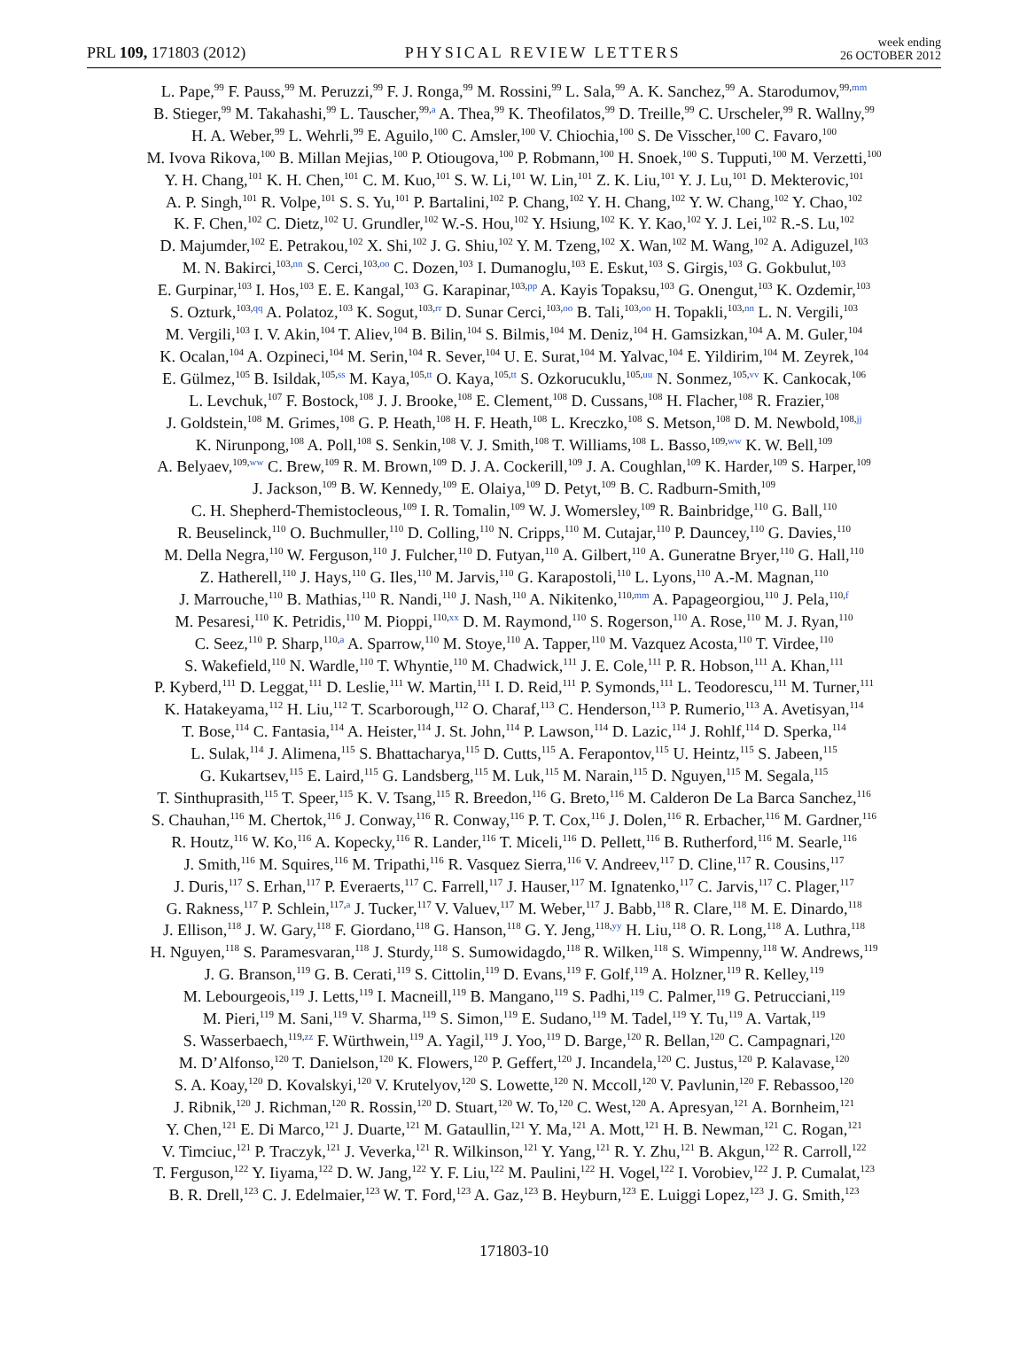PRL 109, 171803 (2012)
PHYSICAL REVIEW LETTERS
week ending
26 OCTOBER 2012
L. Pape,<sup>99</sup> F. Pauss,<sup>99</sup> M. Peruzzi,<sup>99</sup> F. J. Ronga,<sup>99</sup> M. Rossini,<sup>99</sup> L. Sala,<sup>99</sup> A. K. Sanchez,<sup>99</sup> A. Starodumov,<sup>99,mm</sup>
B. Stieger,<sup>99</sup> M. Takahashi,<sup>99</sup> L. Tauscher,<sup>99,a</sup> A. Thea,<sup>99</sup> K. Theofilatos,<sup>99</sup> D. Treille,<sup>99</sup> C. Urscheler,<sup>99</sup> R. Wallny,<sup>99</sup>
H. A. Weber,<sup>99</sup> L. Wehrli,<sup>99</sup> E. Aguilo,<sup>100</sup> C. Amsler,<sup>100</sup> V. Chiochia,<sup>100</sup> S. De Visscher,<sup>100</sup> C. Favaro,<sup>100</sup>
M. Ivova Rikova,<sup>100</sup> B. Millan Mejias,<sup>100</sup> P. Otiougova,<sup>100</sup> P. Robmann,<sup>100</sup> H. Snoek,<sup>100</sup> S. Tupputi,<sup>100</sup> M. Verzetti,<sup>100</sup>
Y. H. Chang,<sup>101</sup> K. H. Chen,<sup>101</sup> C. M. Kuo,<sup>101</sup> S. W. Li,<sup>101</sup> W. Lin,<sup>101</sup> Z. K. Liu,<sup>101</sup> Y. J. Lu,<sup>101</sup> D. Mekterovic,<sup>101</sup>
A. P. Singh,<sup>101</sup> R. Volpe,<sup>101</sup> S. S. Yu,<sup>101</sup> P. Bartalini,<sup>102</sup> P. Chang,<sup>102</sup> Y. H. Chang,<sup>102</sup> Y. W. Chang,<sup>102</sup> Y. Chao,<sup>102</sup>
K. F. Chen,<sup>102</sup> C. Dietz,<sup>102</sup> U. Grundler,<sup>102</sup> W.-S. Hou,<sup>102</sup> Y. Hsiung,<sup>102</sup> K. Y. Kao,<sup>102</sup> Y. J. Lei,<sup>102</sup> R.-S. Lu,<sup>102</sup>
D. Majumder,<sup>102</sup> E. Petrakou,<sup>102</sup> X. Shi,<sup>102</sup> J. G. Shiu,<sup>102</sup> Y. M. Tzeng,<sup>102</sup> X. Wan,<sup>102</sup> M. Wang,<sup>102</sup> A. Adiguzel,<sup>103</sup>
M. N. Bakirci,<sup>103,nn</sup> S. Cerci,<sup>103,oo</sup> C. Dozen,<sup>103</sup> I. Dumanoglu,<sup>103</sup> E. Eskut,<sup>103</sup> S. Girgis,<sup>103</sup> G. Gokbulut,<sup>103</sup>
E. Gurpinar,<sup>103</sup> I. Hos,<sup>103</sup> E. E. Kangal,<sup>103</sup> G. Karapinar,<sup>103,pp</sup> A. Kayis Topaksu,<sup>103</sup> G. Onengut,<sup>103</sup> K. Ozdemir,<sup>103</sup>
S. Ozturk,<sup>103,qq</sup> A. Polatoz,<sup>103</sup> K. Sogut,<sup>103,rr</sup> D. Sunar Cerci,<sup>103,oo</sup> B. Tali,<sup>103,oo</sup> H. Topakli,<sup>103,nn</sup> L. N. Vergili,<sup>103</sup>
M. Vergili,<sup>103</sup> I. V. Akin,<sup>104</sup> T. Aliev,<sup>104</sup> B. Bilin,<sup>104</sup> S. Bilmis,<sup>104</sup> M. Deniz,<sup>104</sup> H. Gamsizkan,<sup>104</sup> A. M. Guler,<sup>104</sup>
K. Ocalan,<sup>104</sup> A. Ozpineci,<sup>104</sup> M. Serin,<sup>104</sup> R. Sever,<sup>104</sup> U. E. Surat,<sup>104</sup> M. Yalvac,<sup>104</sup> E. Yildirim,<sup>104</sup> M. Zeyrek,<sup>104</sup>
E. Gülmez,<sup>105</sup> B. Isildak,<sup>105,ss</sup> M. Kaya,<sup>105,tt</sup> O. Kaya,<sup>105,tt</sup> S. Ozkorucuklu,<sup>105,uu</sup> N. Sonmez,<sup>105,vv</sup> K. Cankocak,<sup>106</sup>
L. Levchuk,<sup>107</sup> F. Bostock,<sup>108</sup> J. J. Brooke,<sup>108</sup> E. Clement,<sup>108</sup> D. Cussans,<sup>108</sup> H. Flacher,<sup>108</sup> R. Frazier,<sup>108</sup>
J. Goldstein,<sup>108</sup> M. Grimes,<sup>108</sup> G. P. Heath,<sup>108</sup> H. F. Heath,<sup>108</sup> L. Kreczko,<sup>108</sup> S. Metson,<sup>108</sup> D. M. Newbold,<sup>108,jj</sup>
K. Nirunpong,<sup>108</sup> A. Poll,<sup>108</sup> S. Senkin,<sup>108</sup> V. J. Smith,<sup>108</sup> T. Williams,<sup>108</sup> L. Basso,<sup>109,ww</sup> K. W. Bell,<sup>109</sup>
A. Belyaev,<sup>109,ww</sup> C. Brew,<sup>109</sup> R. M. Brown,<sup>109</sup> D. J. A. Cockerill,<sup>109</sup> J. A. Coughlan,<sup>109</sup> K. Harder,<sup>109</sup> S. Harper,<sup>109</sup>
J. Jackson,<sup>109</sup> B. W. Kennedy,<sup>109</sup> E. Olaiya,<sup>109</sup> D. Petyt,<sup>109</sup> B. C. Radburn-Smith,<sup>109</sup>
C. H. Shepherd-Themistocleous,<sup>109</sup> I. R. Tomalin,<sup>109</sup> W. J. Womersley,<sup>109</sup> R. Bainbridge,<sup>110</sup> G. Ball,<sup>110</sup>
R. Beuselinck,<sup>110</sup> O. Buchmuller,<sup>110</sup> D. Colling,<sup>110</sup> N. Cripps,<sup>110</sup> M. Cutajar,<sup>110</sup> P. Dauncey,<sup>110</sup> G. Davies,<sup>110</sup>
M. Della Negra,<sup>110</sup> W. Ferguson,<sup>110</sup> J. Fulcher,<sup>110</sup> D. Futyan,<sup>110</sup> A. Gilbert,<sup>110</sup> A. Guneratne Bryer,<sup>110</sup> G. Hall,<sup>110</sup>
Z. Hatherell,<sup>110</sup> J. Hays,<sup>110</sup> G. Iles,<sup>110</sup> M. Jarvis,<sup>110</sup> G. Karapostoli,<sup>110</sup> L. Lyons,<sup>110</sup> A.-M. Magnan,<sup>110</sup>
J. Marrouche,<sup>110</sup> B. Mathias,<sup>110</sup> R. Nandi,<sup>110</sup> J. Nash,<sup>110</sup> A. Nikitenko,<sup>110,mm</sup> A. Papageorgiou,<sup>110</sup> J. Pela,<sup>110,f</sup>
M. Pesaresi,<sup>110</sup> K. Petridis,<sup>110</sup> M. Pioppi,<sup>110,xx</sup> D. M. Raymond,<sup>110</sup> S. Rogerson,<sup>110</sup> A. Rose,<sup>110</sup> M. J. Ryan,<sup>110</sup>
C. Seez,<sup>110</sup> P. Sharp,<sup>110,a</sup> A. Sparrow,<sup>110</sup> M. Stoye,<sup>110</sup> A. Tapper,<sup>110</sup> M. Vazquez Acosta,<sup>110</sup> T. Virdee,<sup>110</sup>
S. Wakefield,<sup>110</sup> N. Wardle,<sup>110</sup> T. Whyntie,<sup>110</sup> M. Chadwick,<sup>111</sup> J. E. Cole,<sup>111</sup> P. R. Hobson,<sup>111</sup> A. Khan,<sup>111</sup>
P. Kyberd,<sup>111</sup> D. Leggat,<sup>111</sup> D. Leslie,<sup>111</sup> W. Martin,<sup>111</sup> I. D. Reid,<sup>111</sup> P. Symonds,<sup>111</sup> L. Teodorescu,<sup>111</sup> M. Turner,<sup>111</sup>
K. Hatakeyama,<sup>112</sup> H. Liu,<sup>112</sup> T. Scarborough,<sup>112</sup> O. Charaf,<sup>113</sup> C. Henderson,<sup>113</sup> P. Rumerio,<sup>113</sup> A. Avetisyan,<sup>114</sup>
T. Bose,<sup>114</sup> C. Fantasia,<sup>114</sup> A. Heister,<sup>114</sup> J. St. John,<sup>114</sup> P. Lawson,<sup>114</sup> D. Lazic,<sup>114</sup> J. Rohlf,<sup>114</sup> D. Sperka,<sup>114</sup>
L. Sulak,<sup>114</sup> J. Alimena,<sup>115</sup> S. Bhattacharya,<sup>115</sup> D. Cutts,<sup>115</sup> A. Ferapontov,<sup>115</sup> U. Heintz,<sup>115</sup> S. Jabeen,<sup>115</sup>
G. Kukartsev,<sup>115</sup> E. Laird,<sup>115</sup> G. Landsberg,<sup>115</sup> M. Luk,<sup>115</sup> M. Narain,<sup>115</sup> D. Nguyen,<sup>115</sup> M. Segala,<sup>115</sup>
T. Sinthuprasith,<sup>115</sup> T. Speer,<sup>115</sup> K. V. Tsang,<sup>115</sup> R. Breedon,<sup>116</sup> G. Breto,<sup>116</sup> M. Calderon De La Barca Sanchez,<sup>116</sup>
S. Chauhan,<sup>116</sup> M. Chertok,<sup>116</sup> J. Conway,<sup>116</sup> R. Conway,<sup>116</sup> P. T. Cox,<sup>116</sup> J. Dolen,<sup>116</sup> R. Erbacher,<sup>116</sup> M. Gardner,<sup>116</sup>
R. Houtz,<sup>116</sup> W. Ko,<sup>116</sup> A. Kopecky,<sup>116</sup> R. Lander,<sup>116</sup> T. Miceli,<sup>116</sup> D. Pellett,<sup>116</sup> B. Rutherford,<sup>116</sup> M. Searle,<sup>116</sup>
J. Smith,<sup>116</sup> M. Squires,<sup>116</sup> M. Tripathi,<sup>116</sup> R. Vasquez Sierra,<sup>116</sup> V. Andreev,<sup>117</sup> D. Cline,<sup>117</sup> R. Cousins,<sup>117</sup>
J. Duris,<sup>117</sup> S. Erhan,<sup>117</sup> P. Everaerts,<sup>117</sup> C. Farrell,<sup>117</sup> J. Hauser,<sup>117</sup> M. Ignatenko,<sup>117</sup> C. Jarvis,<sup>117</sup> C. Plager,<sup>117</sup>
G. Rakness,<sup>117</sup> P. Schlein,<sup>117,a</sup> J. Tucker,<sup>117</sup> V. Valuev,<sup>117</sup> M. Weber,<sup>117</sup> J. Babb,<sup>118</sup> R. Clare,<sup>118</sup> M. E. Dinardo,<sup>118</sup>
J. Ellison,<sup>118</sup> J. W. Gary,<sup>118</sup> F. Giordano,<sup>118</sup> G. Hanson,<sup>118</sup> G. Y. Jeng,<sup>118,yy</sup> H. Liu,<sup>118</sup> O. R. Long,<sup>118</sup> A. Luthra,<sup>118</sup>
H. Nguyen,<sup>118</sup> S. Paramesvaran,<sup>118</sup> J. Sturdy,<sup>118</sup> S. Sumowidagdo,<sup>118</sup> R. Wilken,<sup>118</sup> S. Wimpenny,<sup>118</sup> W. Andrews,<sup>119</sup>
J. G. Branson,<sup>119</sup> G. B. Cerati,<sup>119</sup> S. Cittolin,<sup>119</sup> D. Evans,<sup>119</sup> F. Golf,<sup>119</sup> A. Holzner,<sup>119</sup> R. Kelley,<sup>119</sup>
M. Lebourgeois,<sup>119</sup> J. Letts,<sup>119</sup> I. Macneill,<sup>119</sup> B. Mangano,<sup>119</sup> S. Padhi,<sup>119</sup> C. Palmer,<sup>119</sup> G. Petrucciani,<sup>119</sup>
M. Pieri,<sup>119</sup> M. Sani,<sup>119</sup> V. Sharma,<sup>119</sup> S. Simon,<sup>119</sup> E. Sudano,<sup>119</sup> M. Tadel,<sup>119</sup> Y. Tu,<sup>119</sup> A. Vartak,<sup>119</sup>
S. Wasserbaech,<sup>119,zz</sup> F. Würthwein,<sup>119</sup> A. Yagil,<sup>119</sup> J. Yoo,<sup>119</sup> D. Barge,<sup>120</sup> R. Bellan,<sup>120</sup> C. Campagnari,<sup>120</sup>
M. D’Alfonso,<sup>120</sup> T. Danielson,<sup>120</sup> K. Flowers,<sup>120</sup> P. Geffert,<sup>120</sup> J. Incandela,<sup>120</sup> C. Justus,<sup>120</sup> P. Kalavase,<sup>120</sup>
S. A. Koay,<sup>120</sup> D. Kovalskyi,<sup>120</sup> V. Krutelyov,<sup>120</sup> S. Lowette,<sup>120</sup> N. Mccoll,<sup>120</sup> V. Pavlunin,<sup>120</sup> F. Rebassoo,<sup>120</sup>
J. Ribnik,<sup>120</sup> J. Richman,<sup>120</sup> R. Rossin,<sup>120</sup> D. Stuart,<sup>120</sup> W. To,<sup>120</sup> C. West,<sup>120</sup> A. Apresyan,<sup>121</sup> A. Bornheim,<sup>121</sup>
Y. Chen,<sup>121</sup> E. Di Marco,<sup>121</sup> J. Duarte,<sup>121</sup> M. Gataullin,<sup>121</sup> Y. Ma,<sup>121</sup> A. Mott,<sup>121</sup> H. B. Newman,<sup>121</sup> C. Rogan,<sup>121</sup>
V. Timciuc,<sup>121</sup> P. Traczyk,<sup>121</sup> J. Veverka,<sup>121</sup> R. Wilkinson,<sup>121</sup> Y. Yang,<sup>121</sup> R. Y. Zhu,<sup>121</sup> B. Akgun,<sup>122</sup> R. Carroll,<sup>122</sup>
T. Ferguson,<sup>122</sup> Y. Iiyama,<sup>122</sup> D. W. Jang,<sup>122</sup> Y. F. Liu,<sup>122</sup> M. Paulini,<sup>122</sup> H. Vogel,<sup>122</sup> I. Vorobiev,<sup>122</sup> J. P. Cumalat,<sup>123</sup>
B. R. Drell,<sup>123</sup> C. J. Edelmaier,<sup>123</sup> W. T. Ford,<sup>123</sup> A. Gaz,<sup>123</sup> B. Heyburn,<sup>123</sup> E. Luiggi Lopez,<sup>123</sup> J. G. Smith,<sup>123</sup>
171803-10